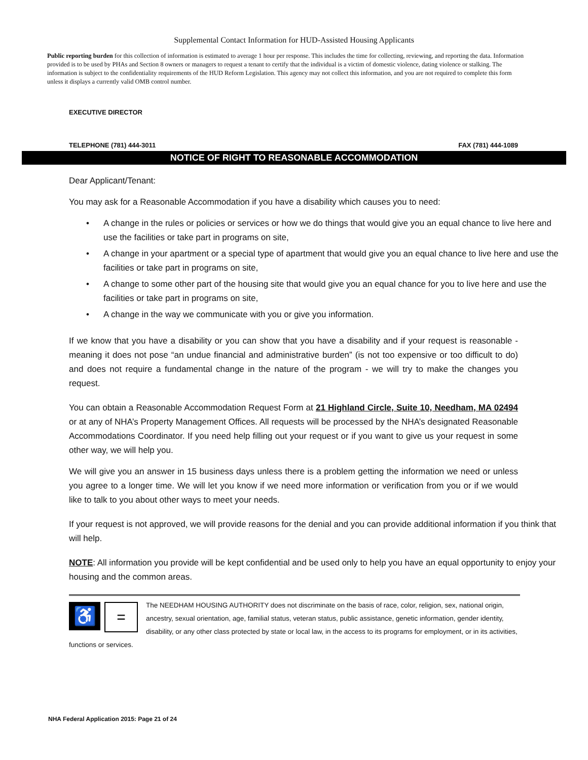Supplemental Contact Information for HUD-Assisted Housing Applicants
Public reporting burden for this collection of information is estimated to average 1 hour per response. This includes the time for collecting, reviewing, and reporting the data. Information provided is to be used by PHAs and Section 8 owners or managers to request a tenant to certify that the individual is a victim of domestic violence, dating violence or stalking. The information is subject to the confidentiality requirements of the HUD Reform Legislation. This agency may not collect this information, and you are not required to complete this form unless it displays a currently valid OMB control number.
EXECUTIVE DIRECTOR
TELEPHONE (781) 444-3011 FAX (781) 444-1089
NOTICE OF RIGHT TO REASONABLE ACCOMMODATION
Dear Applicant/Tenant:
You may ask for a Reasonable Accommodation if you have a disability which causes you to need:
• A change in the rules or policies or services or how we do things that would give you an equal chance to live here and use the facilities or take part in programs on site,
• A change in your apartment or a special type of apartment that would give you an equal chance to live here and use the facilities or take part in programs on site,
• A change to some other part of the housing site that would give you an equal chance for you to live here and use the facilities or take part in programs on site,
• A change in the way we communicate with you or give you information.
If we know that you have a disability or you can show that you have a disability and if your request is reasonable - meaning it does not pose “an undue financial and administrative burden” (is not too expensive or too difficult to do) and does not require a fundamental change in the nature of the program - we will try to make the changes you request.
You can obtain a Reasonable Accommodation Request Form at 21 Highland Circle, Suite 10, Needham, MA 02494 or at any of NHA’s Property Management Offices. All requests will be processed by the NHA’s designated Reasonable Accommodations Coordinator. If you need help filling out your request or if you want to give us your request in some other way, we will help you.
We will give you an answer in 15 business days unless there is a problem getting the information we need or unless you agree to a longer time. We will let you know if we need more information or verification from you or if we would like to talk to you about other ways to meet your needs.
If your request is not approved, we will provide reasons for the denial and you can provide additional information if you think that will help.
NOTE: All information you provide will be kept confidential and be used only to help you have an equal opportunity to enjoy your housing and the common areas.
♿
=
The NEEDHAM HOUSING AUTHORITY does not discriminate on the basis of race, color, religion, sex, national origin, ancestry, sexual orientation, age, familial status, veteran status, public assistance, genetic information, gender identity, disability, or any other class protected by state or local law, in the access to its programs for employment, or in its activities, functions or services.
NHA Federal Application 2015: Page 21 of 24